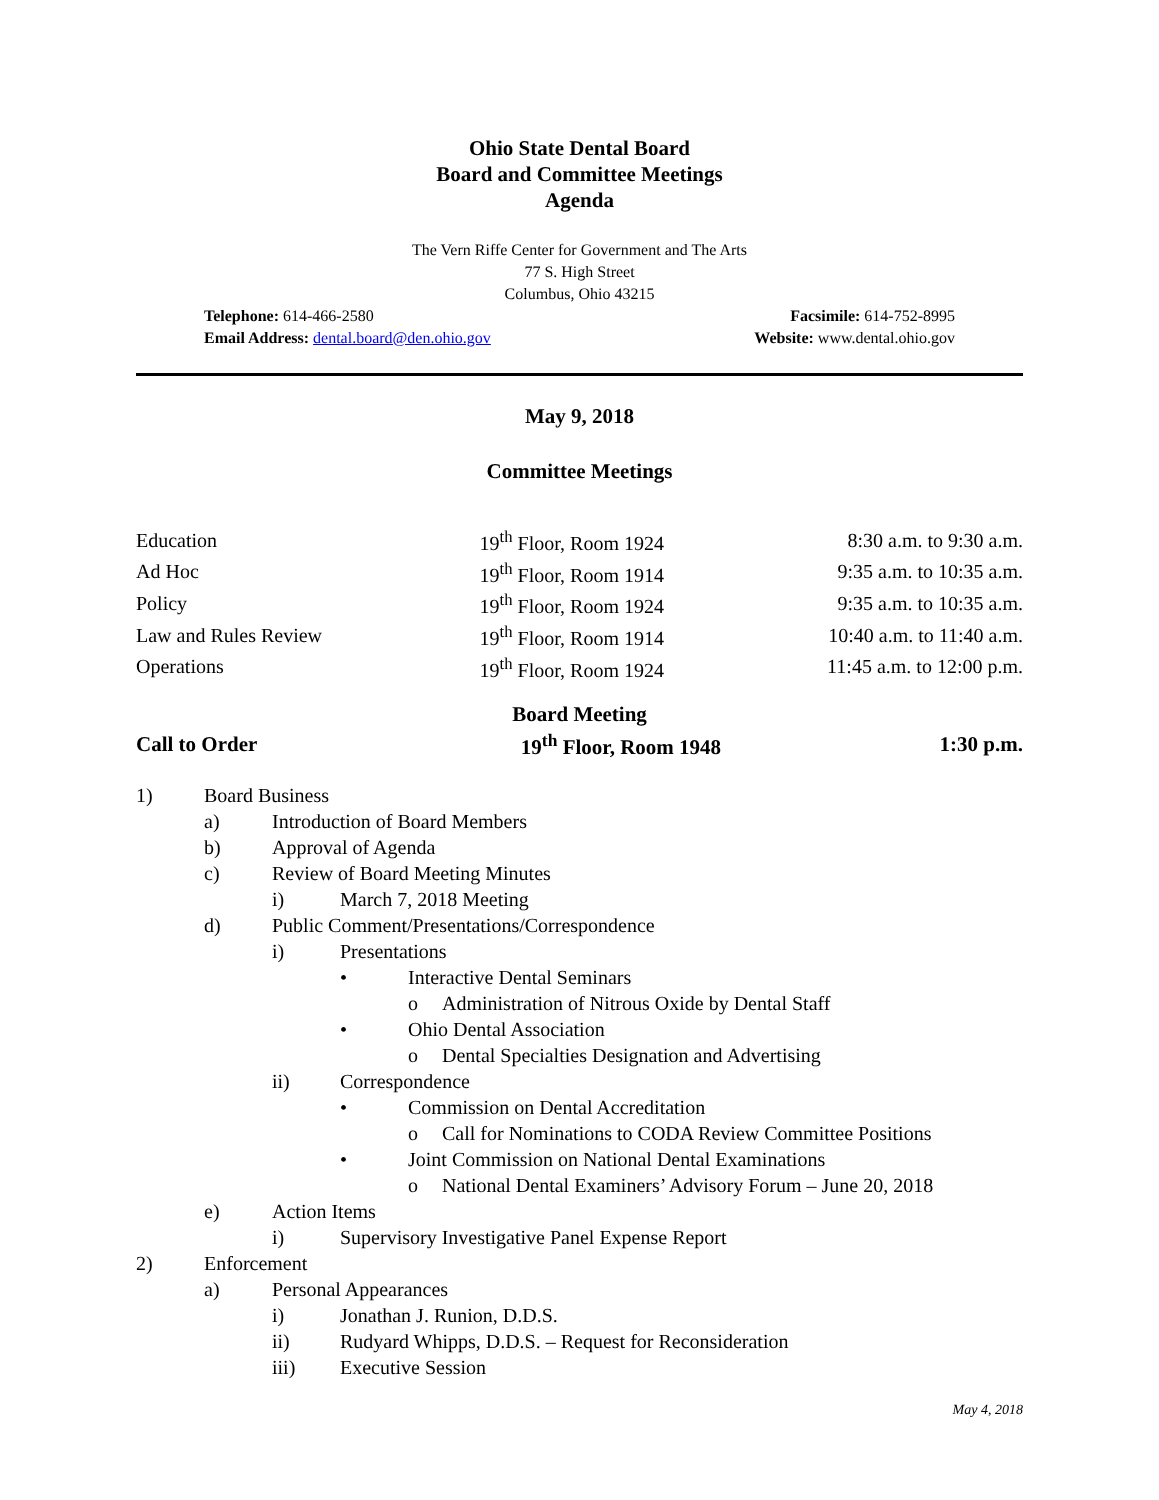Ohio State Dental Board
Board and Committee Meetings
Agenda
The Vern Riffe Center for Government and The Arts
77 S. High Street
Columbus, Ohio 43215
Telephone: 614-466-2580
Email Address: dental.board@den.ohio.gov
Facsimile: 614-752-8995
Website: www.dental.ohio.gov
May 9, 2018
Committee Meetings
| Education | 19<sup>th</sup> Floor, Room 1924 | 8:30 a.m. to 9:30 a.m. |
| Ad Hoc | 19<sup>th</sup> Floor, Room 1914 | 9:35 a.m. to 10:35 a.m. |
| Policy | 19<sup>th</sup> Floor, Room 1924 | 9:35 a.m. to 10:35 a.m. |
| Law and Rules Review | 19<sup>th</sup> Floor, Room 1914 | 10:40 a.m. to 11:40 a.m. |
| Operations | 19<sup>th</sup> Floor, Room 1924 | 11:45 a.m. to 12:00 p.m. |
Board Meeting
| Call to Order | 19<sup>th</sup> Floor, Room 1948 | 1:30 p.m. |
1) Board Business
a) Introduction of Board Members
b) Approval of Agenda
c) Review of Board Meeting Minutes
i) March 7, 2018 Meeting
d) Public Comment/Presentations/Correspondence
i) Presentations
• Interactive Dental Seminars
o Administration of Nitrous Oxide by Dental Staff
• Ohio Dental Association
o Dental Specialties Designation and Advertising
ii) Correspondence
• Commission on Dental Accreditation
o Call for Nominations to CODA Review Committee Positions
• Joint Commission on National Dental Examinations
o National Dental Examiners’ Advisory Forum – June 20, 2018
e) Action Items
i) Supervisory Investigative Panel Expense Report
2) Enforcement
a) Personal Appearances
i) Jonathan J. Runion, D.D.S.
ii) Rudyard Whipps, D.D.S. – Request for Reconsideration
iii) Executive Session
May 4, 2018